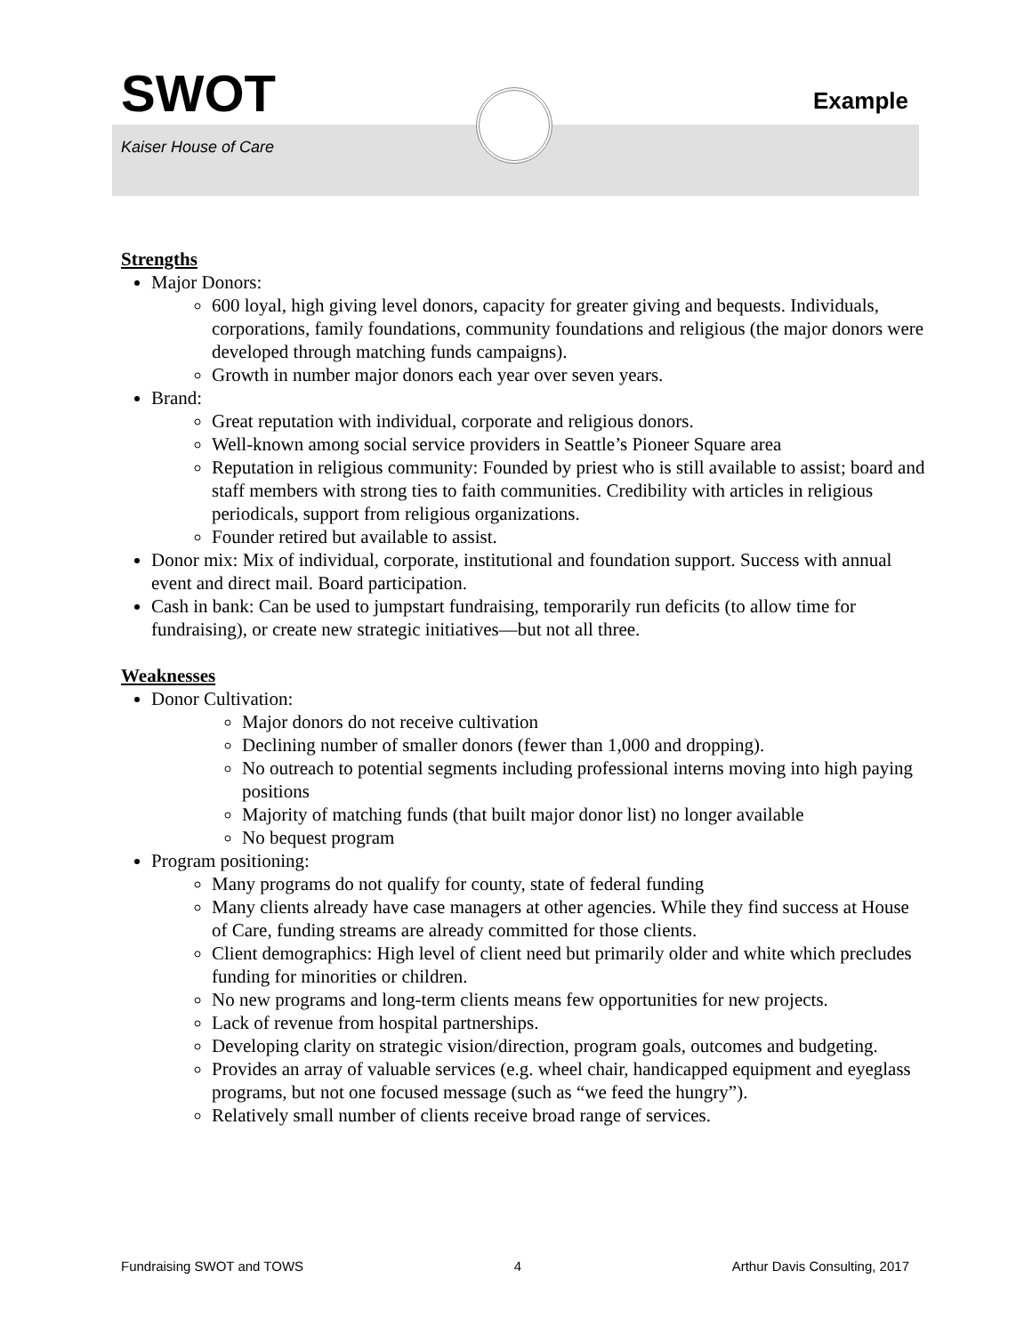SWOT
Example
Kaiser House of Care
Strengths
Major Donors:
600 loyal, high giving level donors, capacity for greater giving and bequests. Individuals, corporations, family foundations, community foundations and religious (the major donors were developed through matching funds campaigns).
Growth in number major donors each year over seven years.
Brand:
Great reputation with individual, corporate and religious donors.
Well-known among social service providers in Seattle’s Pioneer Square area
Reputation in religious community: Founded by priest who is still available to assist; board and staff members with strong ties to faith communities. Credibility with articles in religious periodicals, support from religious organizations.
Founder retired but available to assist.
Donor mix: Mix of individual, corporate, institutional and foundation support. Success with annual event and direct mail. Board participation.
Cash in bank: Can be used to jumpstart fundraising, temporarily run deficits (to allow time for fundraising), or create new strategic initiatives—but not all three.
Weaknesses
Donor Cultivation:
Major donors do not receive cultivation
Declining number of smaller donors (fewer than 1,000 and dropping).
No outreach to potential segments including professional interns moving into high paying positions
Majority of matching funds (that built major donor list) no longer available
No bequest program
Program positioning:
Many programs do not qualify for county, state of federal funding
Many clients already have case managers at other agencies. While they find success at House of Care, funding streams are already committed for those clients.
Client demographics: High level of client need but primarily older and white which precludes funding for minorities or children.
No new programs and long-term clients means few opportunities for new projects.
Lack of revenue from hospital partnerships.
Developing clarity on strategic vision/direction, program goals, outcomes and budgeting.
Provides an array of valuable services (e.g. wheel chair, handicapped equipment and eyeglass programs, but not one focused message (such as “we feed the hungry”).
Relatively small number of clients receive broad range of services.
Fundraising SWOT and TOWS 4 Arthur Davis Consulting, 2017